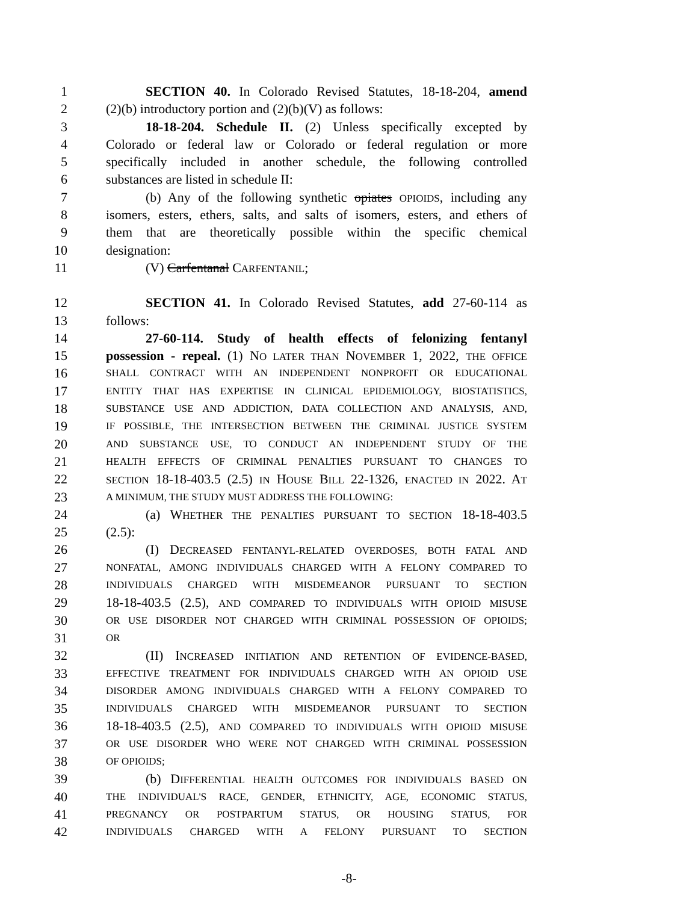1 SECTION 40. In Colorado Revised Statutes, 18-18-204, amend
2 (2)(b) introductory portion and (2)(b)(V) as follows:
3 18-18-204. Schedule II. (2) Unless specifically excepted by
4 Colorado or federal law or Colorado or federal regulation or more
5 specifically included in another schedule, the following controlled
6 substances are listed in schedule II:
7 (b) Any of the following synthetic opiates OPIOIDS, including any
8 isomers, esters, ethers, salts, and salts of isomers, esters, and ethers of
9 them that are theoretically possible within the specific chemical
10 designation:
11 (V) Carfentanal CARFENTANIL;
12 SECTION 41. In Colorado Revised Statutes, add 27-60-114 as
13 follows:
14 27-60-114. Study of health effects of felonizing fentanyl
15 possession - repeal. (1) NO LATER THAN NOVEMBER 1, 2022, THE OFFICE
16 SHALL CONTRACT WITH AN INDEPENDENT NONPROFIT OR EDUCATIONAL
17 ENTITY THAT HAS EXPERTISE IN CLINICAL EPIDEMIOLOGY, BIOSTATISTICS,
18 SUBSTANCE USE AND ADDICTION, DATA COLLECTION AND ANALYSIS, AND,
19 IF POSSIBLE, THE INTERSECTION BETWEEN THE CRIMINAL JUSTICE SYSTEM
20 AND SUBSTANCE USE, TO CONDUCT AN INDEPENDENT STUDY OF THE
21 HEALTH EFFECTS OF CRIMINAL PENALTIES PURSUANT TO CHANGES TO
22 SECTION 18-18-403.5 (2.5) IN HOUSE BILL 22-1326, ENACTED IN 2022. AT
23 A MINIMUM, THE STUDY MUST ADDRESS THE FOLLOWING:
24 (a) WHETHER THE PENALTIES PURSUANT TO SECTION 18-18-403.5
25 (2.5):
26 (I) DECREASED FENTANYL-RELATED OVERDOSES, BOTH FATAL AND
27 NONFATAL, AMONG INDIVIDUALS CHARGED WITH A FELONY COMPARED TO
28 INDIVIDUALS CHARGED WITH MISDEMEANOR PURSUANT TO SECTION
29 18-18-403.5 (2.5), AND COMPARED TO INDIVIDUALS WITH OPIOID MISUSE
30 OR USE DISORDER NOT CHARGED WITH CRIMINAL POSSESSION OF OPIOIDS;
31 OR
32 (II) INCREASED INITIATION AND RETENTION OF EVIDENCE-BASED,
33 EFFECTIVE TREATMENT FOR INDIVIDUALS CHARGED WITH AN OPIOID USE
34 DISORDER AMONG INDIVIDUALS CHARGED WITH A FELONY COMPARED TO
35 INDIVIDUALS CHARGED WITH MISDEMEANOR PURSUANT TO SECTION
36 18-18-403.5 (2.5), AND COMPARED TO INDIVIDUALS WITH OPIOID MISUSE
37 OR USE DISORDER WHO WERE NOT CHARGED WITH CRIMINAL POSSESSION
38 OF OPIOIDS;
39 (b) DIFFERENTIAL HEALTH OUTCOMES FOR INDIVIDUALS BASED ON
40 THE INDIVIDUAL'S RACE, GENDER, ETHNICITY, AGE, ECONOMIC STATUS,
41 PREGNANCY OR POSTPARTUM STATUS, OR HOUSING STATUS, FOR
42 INDIVIDUALS CHARGED WITH A FELONY PURSUANT TO SECTION
-8-